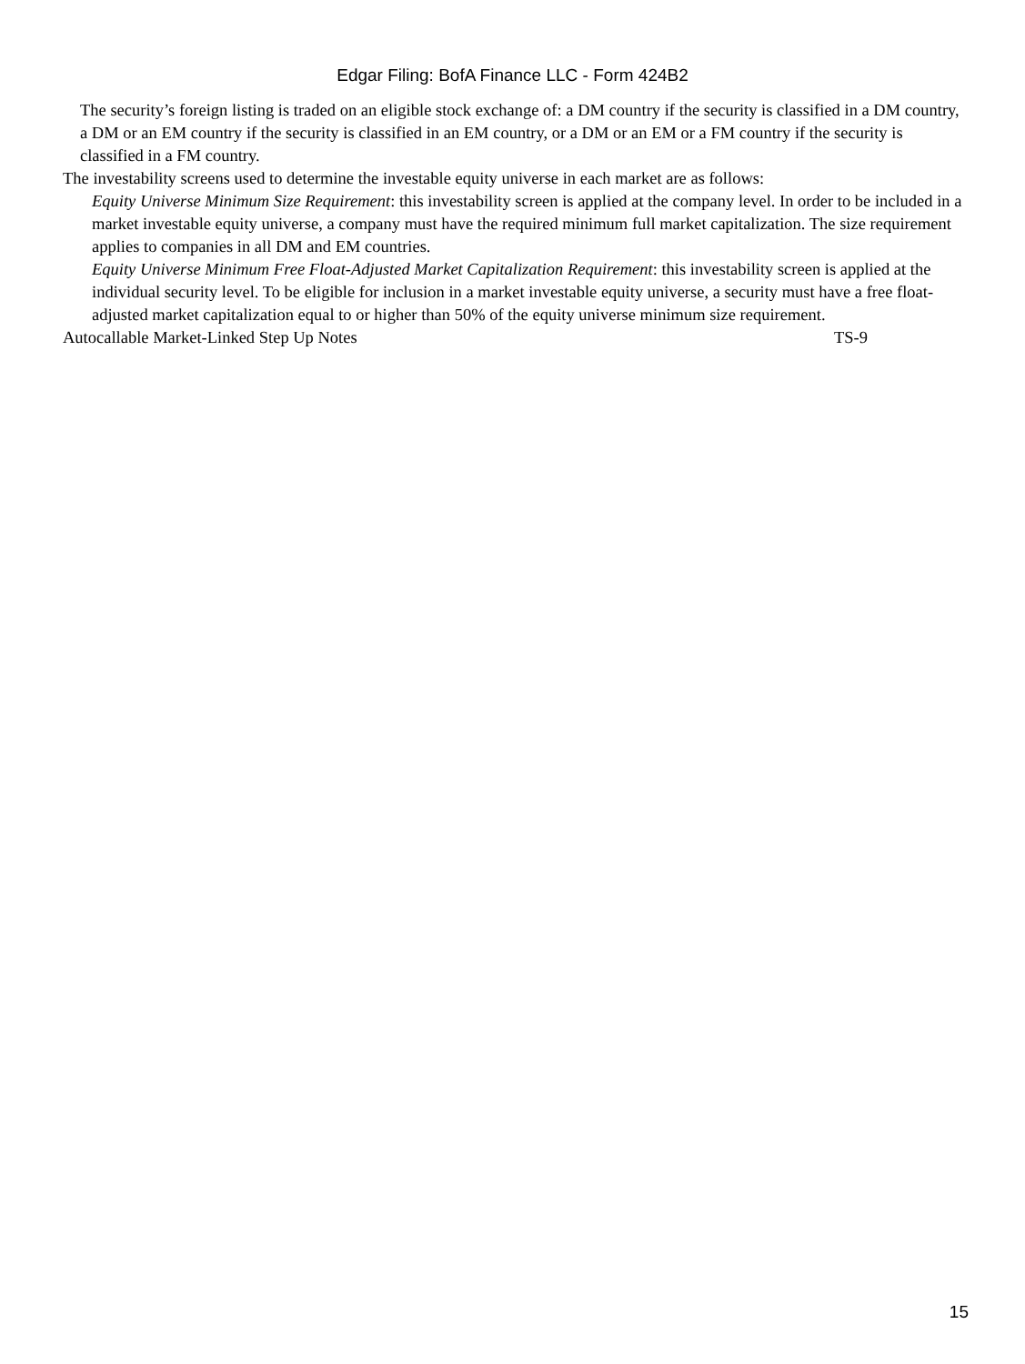Edgar Filing: BofA Finance LLC - Form 424B2
The security’s foreign listing is traded on an eligible stock exchange of: a DM country if the security is classified in a DM country, a DM or an EM country if the security is classified in an EM country, or a DM or an EM or a FM country if the security is classified in a FM country.
The investability screens used to determine the investable equity universe in each market are as follows:
Equity Universe Minimum Size Requirement: this investability screen is applied at the company level. In order to be included in a market investable equity universe, a company must have the required minimum full market capitalization. The size requirement applies to companies in all DM and EM countries.
Equity Universe Minimum Free Float-Adjusted Market Capitalization Requirement: this investability screen is applied at the individual security level. To be eligible for inclusion in a market investable equity universe, a security must have a free float-adjusted market capitalization equal to or higher than 50% of the equity universe minimum size requirement.
Autocallable Market-Linked Step Up Notes TS-9
15